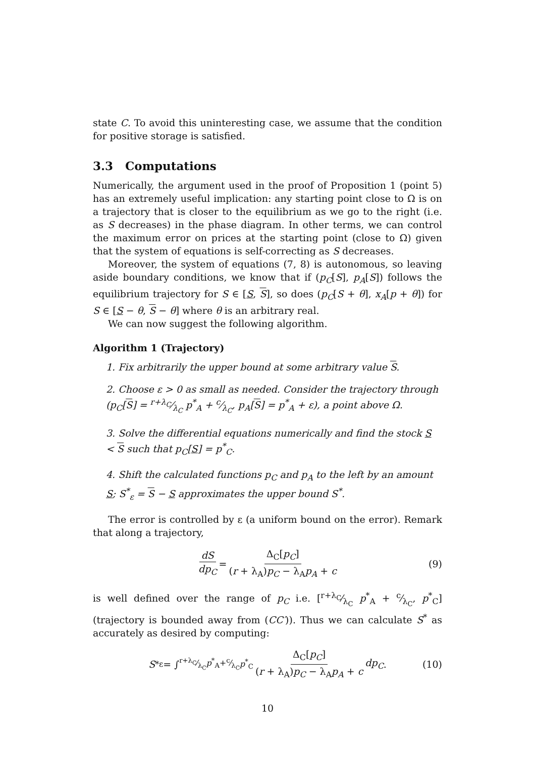state C. To avoid this uninteresting case, we assume that the condition for positive storage is satisfied.
3.3 Computations
Numerically, the argument used in the proof of Proposition 1 (point 5) has an extremely useful implication: any starting point close to Ω is on a trajectory that is closer to the equilibrium as we go to the right (i.e. as S decreases) in the phase diagram. In other terms, we can control the maximum error on prices at the starting point (close to Ω) given that the system of equations is self-correcting as S decreases.
Moreover, the system of equations (7, 8) is autonomous, so leaving aside boundary conditions, we know that if (p<sub>C</sub>[S], p<sub>A</sub>[S]) follows the equilibrium trajectory for S ∈ [S, S], so does (p<sub>C</sub>[S + θ], x<sub>A</sub>[p + θ]) for S ∈ [S − θ, S − θ] where θ is an arbitrary real.
We can now suggest the following algorithm.
Algorithm 1 (Trajectory)
1. Fix arbitrarily the upper bound at some arbitrary value S.
2. Choose ε > 0 as small as needed. Consider the trajectory through (p<sub>C</sub>[S] = r+λ<sub>C</sub>⁄λ<sub>C</sub> p<sup>*</sup><sub>A</sub> + c⁄λ<sub>C</sub>, p<sub>A</sub>[S] = p<sup>*</sup><sub>A</sub> + ε), a point above Ω.
3. Solve the differential equations numerically and find the stock S < S such that p<sub>C</sub>[S] = p<sup>*</sup><sub>C</sub>.
4. Shift the calculated functions p<sub>C</sub> and p<sub>A</sub> to the left by an amount S; S<sup>*</sup><sub>ε</sub> = S − S approximates the upper bound S<sup>*</sup>.
The error is controlled by ε (a uniform bound on the error). Remark that along a trajectory,
dS dp<sub>C</sub> = Δ<sub>C</sub>[p<sub>C</sub>] (r + λ<sub>A</sub>)p<sub>C</sub> − λ<sub>A</sub>p<sub>A</sub> + c (9)
is well defined over the range of p<sub>C</sub> i.e. [r+λ<sub>C</sub>⁄λ<sub>C</sub> p<sup>*</sup><sub>A</sub> + c⁄λ<sub>C</sub>, p<sup>*</sup><sub>C</sub>] (trajectory is bounded away from (CC′)). Thus we can calculate S<sup>*</sup> as accurately as desired by computing:
S<sup>*</sup><sub>ε</sub> = ∫<sub>r+λ<sub>C</sub>⁄λ<sub>C</sub>p<sup>*</sup><sub>A</sub>+c⁄λ<sub>C</sub></sub><sup>p<sup>*</sup><sub>C</sub></sup> Δ<sub>C</sub>[p<sub>C</sub>] (r + λ<sub>A</sub>)p<sub>C</sub> − λ<sub>A</sub>p<sub>A</sub> + c dp<sub>C</sub>. (10)
10